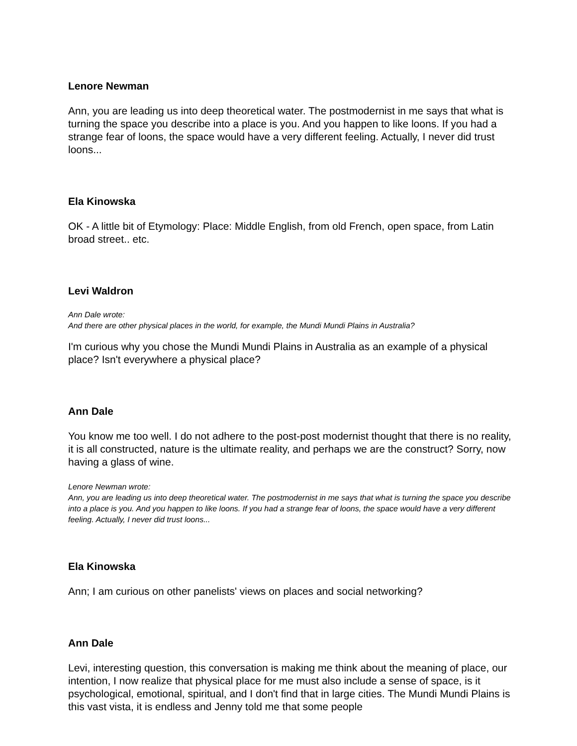Lenore Newman
Ann, you are leading us into deep theoretical water. The postmodernist in me says that what is turning the space you describe into a place is you. And you happen to like loons. If you had a strange fear of loons, the space would have a very different feeling. Actually, I never did trust loons...
Ela Kinowska
OK - A little bit of Etymology: Place: Middle English, from old French, open space, from Latin broad street.. etc.
Levi Waldron
Ann Dale wrote:
And there are other physical places in the world, for example, the Mundi Mundi Plains in Australia?
I'm curious why you chose the Mundi Mundi Plains in Australia as an example of a physical place? Isn't everywhere a physical place?
Ann Dale
You know me too well. I do not adhere to the post-post modernist thought that there is no reality, it is all constructed, nature is the ultimate reality, and perhaps we are the construct? Sorry, now having a glass of wine.
Lenore Newman wrote:
Ann, you are leading us into deep theoretical water. The postmodernist in me says that what is turning the space you describe into a place is you. And you happen to like loons. If you had a strange fear of loons, the space would have a very different feeling. Actually, I never did trust loons...
Ela Kinowska
Ann; I am curious on other panelists' views on places and social networking?
Ann Dale
Levi, interesting question, this conversation is making me think about the meaning of place, our intention, I now realize that physical place for me must also include a sense of space, is it psychological, emotional, spiritual, and I don't find that in large cities. The Mundi Mundi Plains is this vast vista, it is endless and Jenny told me that some people